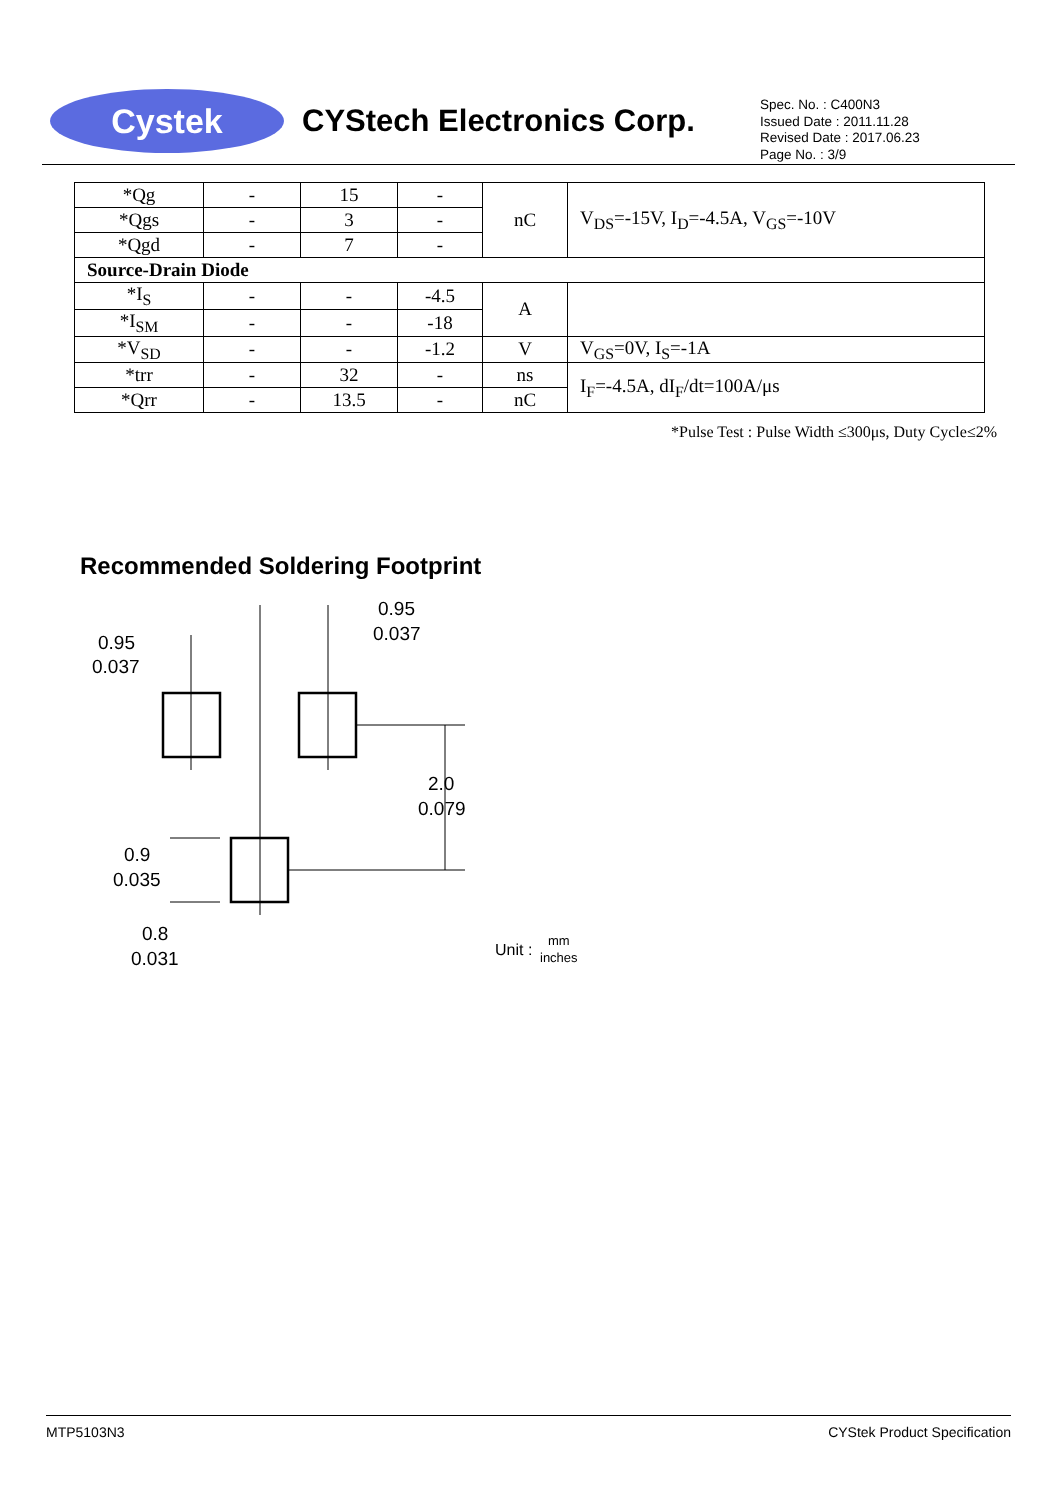Cystek
CYStech Electronics Corp.
Spec. No. : C400N3
Issued Date : 2011.11.28
Revised Date : 2017.06.23
Page No. : 3/9
| *Qg | - | 15 | - | nC | V<sub>DS</sub>=-15V, I<sub>D</sub>=-4.5A, V<sub>GS</sub>=-10V |
| *Qgs | - | 3 | - | | |
| *Qgd | - | 7 | - | | |
| Source-Drain Diode | | | | | |
| *I<sub>S</sub> | - | - | -4.5 | A | |
| *I<sub>SM</sub> | - | - | -18 | | |
| *V<sub>SD</sub> | - | - | -1.2 | V | V<sub>GS</sub>=0V, I<sub>S</sub>=-1A |
| *trr | - | 32 | - | ns | I<sub>F</sub>=-4.5A, dI<sub>F</sub>/dt=100A/μs |
| *Qrr | - | 13.5 | - | nC | |
*Pulse Test : Pulse Width ≤300μs, Duty Cycle≤2%
Recommended Soldering Footprint
0.95
0.037
0.95
0.037
2.0
0.079
0.9
0.035
0.8
0.031
Unit :
mm
inches
MTP5103N3 CYStek Product Specification